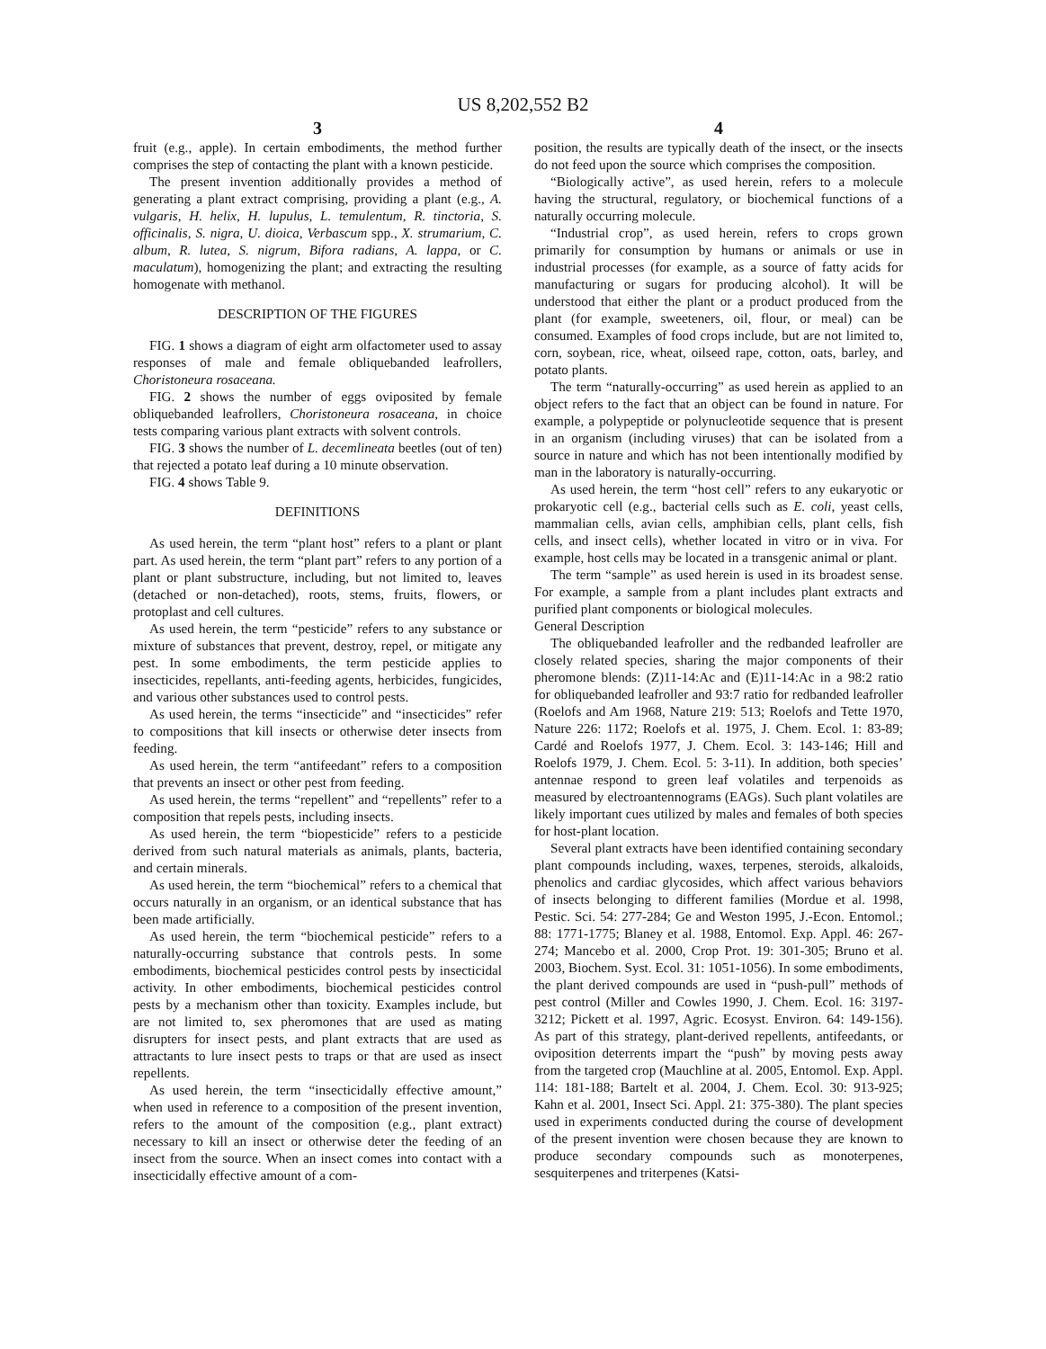US 8,202,552 B2
3
fruit (e.g., apple). In certain embodiments, the method further comprises the step of contacting the plant with a known pesticide.
The present invention additionally provides a method of generating a plant extract comprising, providing a plant (e.g., A. vulgaris, H. helix, H. lupulus, L. temulentum, R. tinctoria, S. officinalis, S. nigra, U. dioica, Verbascum spp., X. strumarium, C. album, R. lutea, S. nigrum, Bifora radians, A. lappa, or C. maculatum), homogenizing the plant; and extracting the resulting homogenate with methanol.
DESCRIPTION OF THE FIGURES
FIG. 1 shows a diagram of eight arm olfactometer used to assay responses of male and female obliquebanded leafrollers, Choristoneura rosaceana.
FIG. 2 shows the number of eggs oviposited by female obliquebanded leafrollers, Choristoneura rosaceana, in choice tests comparing various plant extracts with solvent controls.
FIG. 3 shows the number of L. decemlineata beetles (out of ten) that rejected a potato leaf during a 10 minute observation.
FIG. 4 shows Table 9.
DEFINITIONS
As used herein, the term “plant host” refers to a plant or plant part. As used herein, the term “plant part” refers to any portion of a plant or plant substructure, including, but not limited to, leaves (detached or non-detached), roots, stems, fruits, flowers, or protoplast and cell cultures.
As used herein, the term “pesticide” refers to any substance or mixture of substances that prevent, destroy, repel, or mitigate any pest. In some embodiments, the term pesticide applies to insecticides, repellants, anti-feeding agents, herbicides, fungicides, and various other substances used to control pests.
As used herein, the terms “insecticide” and “insecticides” refer to compositions that kill insects or otherwise deter insects from feeding.
As used herein, the term “antifeedant” refers to a composition that prevents an insect or other pest from feeding.
As used herein, the terms “repellent” and “repellents” refer to a composition that repels pests, including insects.
As used herein, the term “biopesticide” refers to a pesticide derived from such natural materials as animals, plants, bacteria, and certain minerals.
As used herein, the term “biochemical” refers to a chemical that occurs naturally in an organism, or an identical substance that has been made artificially.
As used herein, the term “biochemical pesticide” refers to a naturally-occurring substance that controls pests. In some embodiments, biochemical pesticides control pests by insecticidal activity. In other embodiments, biochemical pesticides control pests by a mechanism other than toxicity. Examples include, but are not limited to, sex pheromones that are used as mating disrupters for insect pests, and plant extracts that are used as attractants to lure insect pests to traps or that are used as insect repellents.
As used herein, the term “insecticidally effective amount,” when used in reference to a composition of the present invention, refers to the amount of the composition (e.g., plant extract) necessary to kill an insect or otherwise deter the feeding of an insect from the source. When an insect comes into contact with a insecticidally effective amount of a com-
4
position, the results are typically death of the insect, or the insects do not feed upon the source which comprises the composition.
“Biologically active”, as used herein, refers to a molecule having the structural, regulatory, or biochemical functions of a naturally occurring molecule.
“Industrial crop”, as used herein, refers to crops grown primarily for consumption by humans or animals or use in industrial processes (for example, as a source of fatty acids for manufacturing or sugars for producing alcohol). It will be understood that either the plant or a product produced from the plant (for example, sweeteners, oil, flour, or meal) can be consumed. Examples of food crops include, but are not limited to, corn, soybean, rice, wheat, oilseed rape, cotton, oats, barley, and potato plants.
The term “naturally-occurring” as used herein as applied to an object refers to the fact that an object can be found in nature. For example, a polypeptide or polynucleotide sequence that is present in an organism (including viruses) that can be isolated from a source in nature and which has not been intentionally modified by man in the laboratory is naturally-occurring.
As used herein, the term “host cell” refers to any eukaryotic or prokaryotic cell (e.g., bacterial cells such as E. coli, yeast cells, mammalian cells, avian cells, amphibian cells, plant cells, fish cells, and insect cells), whether located in vitro or in viva. For example, host cells may be located in a transgenic animal or plant.
The term “sample” as used herein is used in its broadest sense. For example, a sample from a plant includes plant extracts and purified plant components or biological molecules.
General Description
The obliquebanded leafroller and the redbanded leafroller are closely related species, sharing the major components of their pheromone blends: (Z)11-14:Ac and (E)11-14:Ac in a 98:2 ratio for obliquebanded leafroller and 93:7 ratio for redbanded leafroller (Roelofs and Am 1968, Nature 219: 513; Roelofs and Tette 1970, Nature 226: 1172; Roelofs et al. 1975, J. Chem. Ecol. 1: 83-89; Cardé and Roelofs 1977, J. Chem. Ecol. 3: 143-146; Hill and Roelofs 1979, J. Chem. Ecol. 5: 3-11). In addition, both species’ antennae respond to green leaf volatiles and terpenoids as measured by electroantennograms (EAGs). Such plant volatiles are likely important cues utilized by males and females of both species for host-plant location.
Several plant extracts have been identified containing secondary plant compounds including, waxes, terpenes, steroids, alkaloids, phenolics and cardiac glycosides, which affect various behaviors of insects belonging to different families (Mordue et al. 1998, Pestic. Sci. 54: 277-284; Ge and Weston 1995, J.-Econ. Entomol.; 88: 1771-1775; Blaney et al. 1988, Entomol. Exp. Appl. 46: 267-274; Mancebo et al. 2000, Crop Prot. 19: 301-305; Bruno et al. 2003, Biochem. Syst. Ecol. 31: 1051-1056). In some embodiments, the plant derived compounds are used in “push-pull” methods of pest control (Miller and Cowles 1990, J. Chem. Ecol. 16: 3197-3212; Pickett et al. 1997, Agric. Ecosyst. Environ. 64: 149-156). As part of this strategy, plant-derived repellents, antifeedants, or oviposition deterrents impart the “push” by moving pests away from the targeted crop (Mauchline at al. 2005, Entomol. Exp. Appl. 114: 181-188; Bartelt et al. 2004, J. Chem. Ecol. 30: 913-925; Kahn et al. 2001, Insect Sci. Appl. 21: 375-380). The plant species used in experiments conducted during the course of development of the present invention were chosen because they are known to produce secondary compounds such as monoterpenes, sesquiterpenes and triterpenes (Katsi-